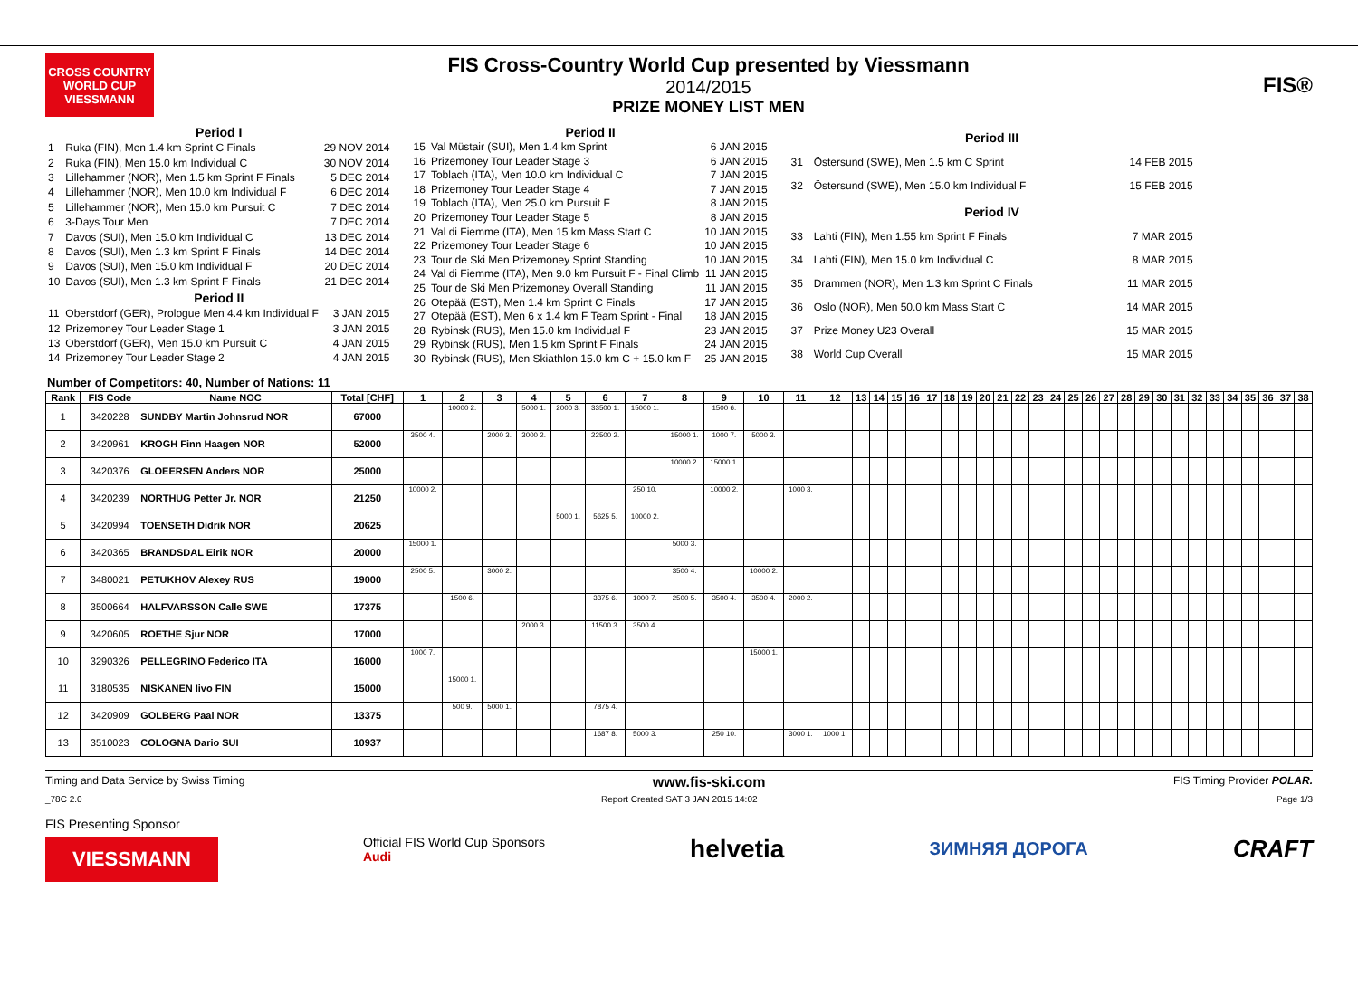CROSS COUNTRY WORLD CUP
VIESSMANN
FIS Cross-Country World Cup presented by Viessmann
2014/2015
PRIZE MONEY LIST MEN
FIS®
| Period I | | |
| --- | --- | --- |
| 1 | Ruka (FIN), Men 1.4 km Sprint C Finals | 29 NOV 2014 |
| 2 | Ruka (FIN), Men 15.0 km Individual C | 30 NOV 2014 |
| 3 | Lillehammer (NOR), Men 1.5 km Sprint F Finals | 5 DEC 2014 |
| 4 | Lillehammer (NOR), Men 10.0 km Individual F | 6 DEC 2014 |
| 5 | Lillehammer (NOR), Men 15.0 km Pursuit C | 7 DEC 2014 |
| 6 | 3-Days Tour Men | 7 DEC 2014 |
| 7 | Davos (SUI), Men 15.0 km Individual C | 13 DEC 2014 |
| 8 | Davos (SUI), Men 1.3 km Sprint F Finals | 14 DEC 2014 |
| 9 | Davos (SUI), Men 15.0 km Individual F | 20 DEC 2014 |
| 10 | Davos (SUI), Men 1.3 km Sprint F Finals | 21 DEC 2014 |
| Period II | | |
| 11 | Oberstdorf (GER), Prologue Men 4.4 km Individual F | 3 JAN 2015 |
| 12 | Prizemoney Tour Leader Stage 1 | 3 JAN 2015 |
| 13 | Oberstdorf (GER), Men 15.0 km Pursuit C | 4 JAN 2015 |
| 14 | Prizemoney Tour Leader Stage 2 | 4 JAN 2015 |
| Period II | | |
| --- | --- | --- |
| 15 | Val Müstair (SUI), Men 1.4 km Sprint | 6 JAN 2015 |
| 16 | Prizemoney Tour Leader Stage 3 | 6 JAN 2015 |
| 17 | Toblach (ITA), Men 10.0 km Individual C | 7 JAN 2015 |
| 18 | Prizemoney Tour Leader Stage 4 | 7 JAN 2015 |
| 19 | Toblach (ITA), Men 25.0 km Pursuit F | 8 JAN 2015 |
| 20 | Prizemoney Tour Leader Stage 5 | 8 JAN 2015 |
| 21 | Val di Fiemme (ITA), Men 15 km Mass Start C | 10 JAN 2015 |
| 22 | Prizemoney Tour Leader Stage 6 | 10 JAN 2015 |
| 23 | Tour de Ski Men Prizemoney Sprint Standing | 10 JAN 2015 |
| 24 | Val di Fiemme (ITA), Men 9.0 km Pursuit F - Final Climb | 11 JAN 2015 |
| 25 | Tour de Ski Men Prizemoney Overall Standing | 11 JAN 2015 |
| 26 | Otepää (EST), Men 1.4 km Sprint C Finals | 17 JAN 2015 |
| 27 | Otepää (EST), Men 6 x 1.4 km F Team Sprint - Final | 18 JAN 2015 |
| 28 | Rybinsk (RUS), Men 15.0 km Individual F | 23 JAN 2015 |
| 29 | Rybinsk (RUS), Men 1.5 km Sprint F Finals | 24 JAN 2015 |
| 30 | Rybinsk (RUS), Men Skiathlon 15.0 km C + 15.0 km F | 25 JAN 2015 |
| Period III | | |
| --- | --- | --- |
| 31 | Östersund (SWE), Men 1.5 km C Sprint | 14 FEB 2015 |
| 32 | Östersund (SWE), Men 15.0 km Individual F | 15 FEB 2015 |
| Period IV | | |
| 33 | Lahti (FIN), Men 1.55 km Sprint F Finals | 7 MAR 2015 |
| 34 | Lahti (FIN), Men 15.0 km Individual C | 8 MAR 2015 |
| 35 | Drammen (NOR), Men 1.3 km Sprint C Finals | 11 MAR 2015 |
| 36 | Oslo (NOR), Men 50.0 km Mass Start C | 14 MAR 2015 |
| 37 | Prize Money U23 Overall | 15 MAR 2015 |
| 38 | World Cup Overall | 15 MAR 2015 |
Number of Competitors: 40, Number of Nations: 11
| Rank | FIS Code | Name NOC | Total [CHF] | 1 | 2 | 3 | 4 | 5 | 6 | 7 | 8 | 9 | 10 | 11 | 12 | 13 | 14 | 15 | 16 | 17 | 18 | 19 | 20 | 21 | 22 | 23 | 24 | 25 | 26 | 27 | 28 | 29 | 30 | 31 | 32 | 33 | 34 | 35 | 36 | 37 | 38 |
| --- | --- | --- | --- | --- | --- | --- | --- | --- | --- | --- | --- | --- | --- | --- | --- | --- | --- | --- | --- | --- | --- | --- | --- | --- | --- | --- | --- | --- | --- | --- | --- | --- | --- | --- | --- | --- | --- | --- | --- | --- | --- |
| 1 | 3420228 | SUNDBY Martin Johnsrud NOR | 67000 | | 10000 2. | | 5000 1. | 2000 3. | 33500 1. | 15000 1. | | 1500 6. | | | | | | | | | | | | | | | | | | | | | | | | | | | | | |
| 2 | 3420961 | KROGH Finn Haagen NOR | 52000 | 3500 4. | | 2000 3. | 3000 2. | | 22500 2. | | 15000 1. | 1000 7. | 5000 3. | | | | | | | | | | | | | | | | | | | | | | | | | | | | |
| 3 | 3420376 | GLOEERSEN Anders NOR | 25000 | | | | | | | | 10000 2. | 15000 1. | | | | | | | | | | | | | | | | | | | | | | | | | | | | | |
| 4 | 3420239 | NORTHUG Petter Jr. NOR | 21250 | 10000 2. | | | | | | 250 10. | | 10000 2. | | 1000 3. | | | | | | | | | | | | | | | | | | | | | | | | | | | |
| 5 | 3420994 | TOENSETH Didrik NOR | 20625 | | | | | 5000 1. | 5625 5. | 10000 2. | | | | | | | | | | | | | | | | | | | | | | | | | | | | | | | |
| 6 | 3420365 | BRANDSDAL Eirik NOR | 20000 | 15000 1. | | | | | | | 5000 3. | | | | | | | | | | | | | | | | | | | | | | | | | | | | | | |
| 7 | 3480021 | PETUKHOV Alexey RUS | 19000 | 2500 5. | | 3000 2. | | | | | 3500 4. | | 10000 2. | | | | | | | | | | | | | | | | | | | | | | | | | | | | |
| 8 | 3500664 | HALFVARSSON Calle SWE | 17375 | | 1500 6. | | | | 3375 6. | 1000 7. | 2500 5. | 3500 4. | 3500 4. | 2000 2. | | | | | | | | | | | | | | | | | | | | | | | | | | | |
| 9 | 3420605 | ROETHE Sjur NOR | 17000 | | | | 2000 3. | | 11500 3. | 3500 4. | | | | | | | | | | | | | | | | | | | | | | | | | | | | | | | |
| 10 | 3290326 | PELLEGRINO Federico ITA | 16000 | 1000 7. | | | | | | | | | 15000 1. | | | | | | | | | | | | | | | | | | | | | | | | | | | | |
| 11 | 3180535 | NISKANEN Iivo FIN | 15000 | | 15000 1. | | | | | | | | | | | | | | | | | | | | | | | | | | | | | | | | | | | | |
| 12 | 3420909 | GOLBERG Paal NOR | 13375 | | 500 9. | 5000 1. | | | 7875 4. | | | | | | | | | | | | | | | | | | | | | | | | | | | | | | | | |
| 13 | 3510023 | COLOGNA Dario SUI | 10937 | | | | | | 1687 8. | 5000 3. | | 250 10. | | 3000 1. | 1000 1. | | | | | | | | | | | | | | | | | | | | | | | | | | |
Timing and Data Service by Swiss Timing www.fis-ski.com FIS Timing Provider POLAR.
_78C 2.0 Report Created SAT 3 JAN 2015 14:02 Page 1/3
FIS Presenting Sponsor
VIESSMANN Official FIS World Cup Sponsors
Audi helvetia ЗИМНЯЯ ДОРОГА CRAFT